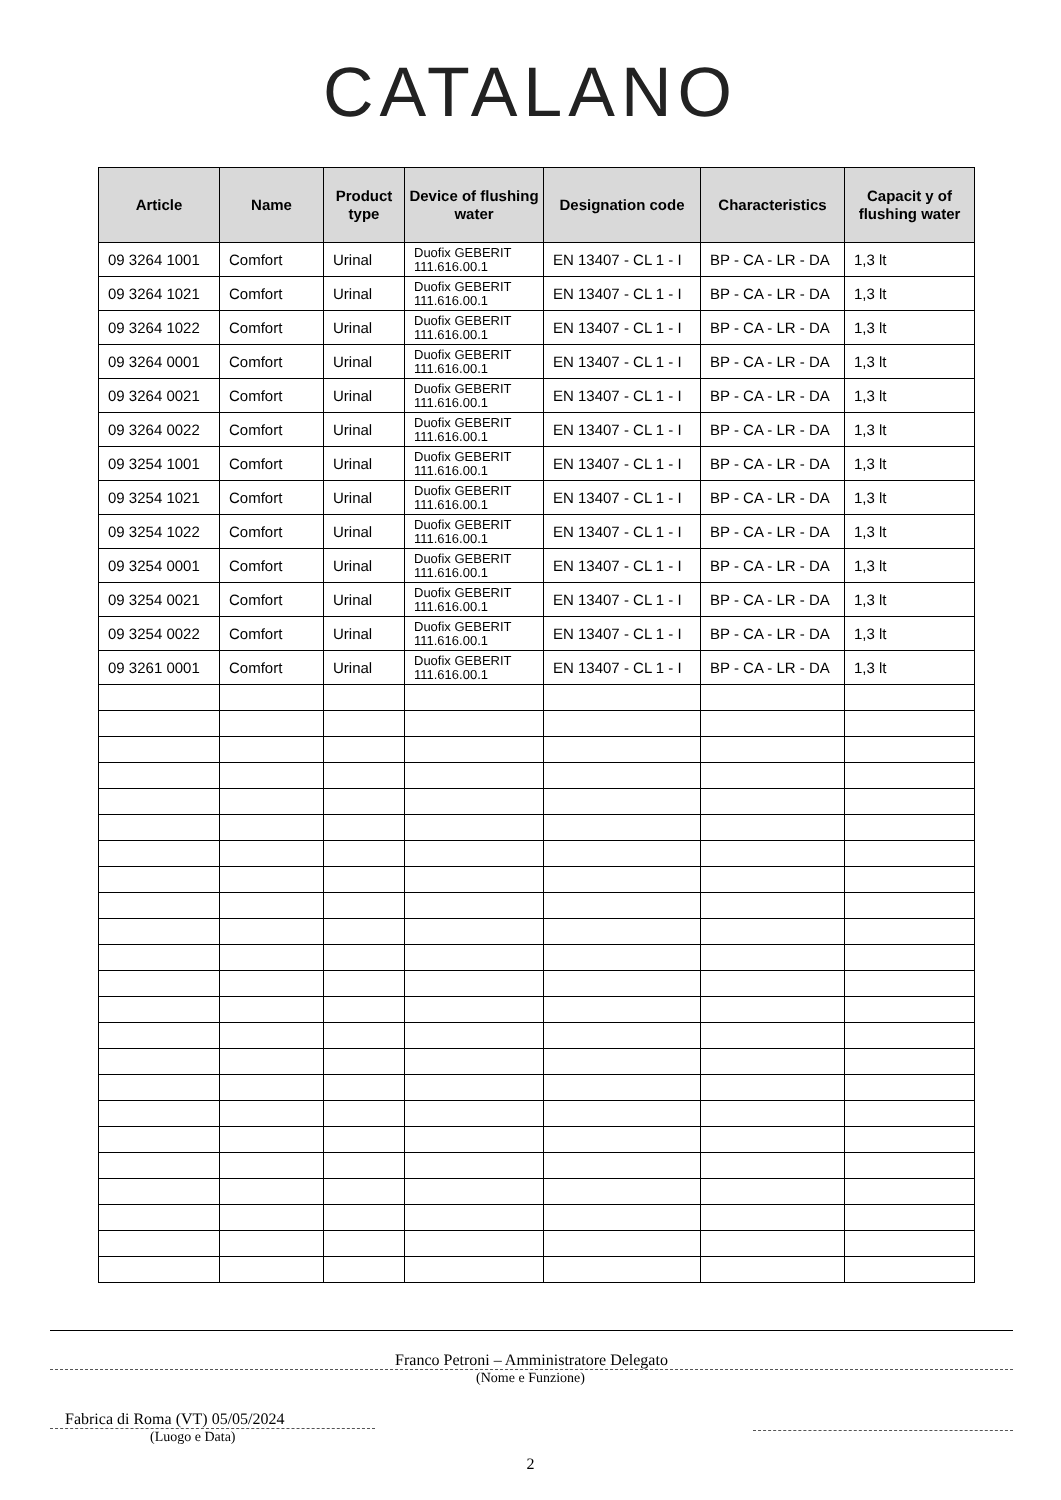CATALANO
| Article | Name | Product type | Device of flushing water | Designation code | Characteristics | Capacit y of flushing water |
| --- | --- | --- | --- | --- | --- | --- |
| 09 3264 1001 | Comfort | Urinal | Duofix GEBERIT 111.616.00.1 | EN 13407 - CL 1 - I | BP - CA - LR - DA | 1,3 lt |
| 09 3264 1021 | Comfort | Urinal | Duofix GEBERIT 111.616.00.1 | EN 13407 - CL 1 - I | BP - CA - LR - DA | 1,3 lt |
| 09 3264 1022 | Comfort | Urinal | Duofix GEBERIT 111.616.00.1 | EN 13407 - CL 1 - I | BP - CA - LR - DA | 1,3 lt |
| 09 3264 0001 | Comfort | Urinal | Duofix GEBERIT 111.616.00.1 | EN 13407 - CL 1 - I | BP - CA - LR - DA | 1,3 lt |
| 09 3264 0021 | Comfort | Urinal | Duofix GEBERIT 111.616.00.1 | EN 13407 - CL 1 - I | BP - CA - LR - DA | 1,3 lt |
| 09 3264 0022 | Comfort | Urinal | Duofix GEBERIT 111.616.00.1 | EN 13407 - CL 1 - I | BP - CA - LR - DA | 1,3 lt |
| 09 3254 1001 | Comfort | Urinal | Duofix GEBERIT 111.616.00.1 | EN 13407 - CL 1 - I | BP - CA - LR - DA | 1,3 lt |
| 09 3254 1021 | Comfort | Urinal | Duofix GEBERIT 111.616.00.1 | EN 13407 - CL 1 - I | BP - CA - LR - DA | 1,3 lt |
| 09 3254 1022 | Comfort | Urinal | Duofix GEBERIT 111.616.00.1 | EN 13407 - CL 1 - I | BP - CA - LR - DA | 1,3 lt |
| 09 3254 0001 | Comfort | Urinal | Duofix GEBERIT 111.616.00.1 | EN 13407 - CL 1 - I | BP - CA - LR - DA | 1,3 lt |
| 09 3254 0021 | Comfort | Urinal | Duofix GEBERIT 111.616.00.1 | EN 13407 - CL 1 - I | BP - CA - LR - DA | 1,3 lt |
| 09 3254 0022 | Comfort | Urinal | Duofix GEBERIT 111.616.00.1 | EN 13407 - CL 1 - I | BP - CA - LR - DA | 1,3 lt |
| 09 3261 0001 | Comfort | Urinal | Duofix GEBERIT 111.616.00.1 | EN 13407 - CL 1 - I | BP - CA - LR - DA | 1,3 lt |
Franco Petroni – Amministratore Delegato
(Nome e Funzione)
Fabrica di Roma (VT) 05/05/2024
(Luogo e Data)
2